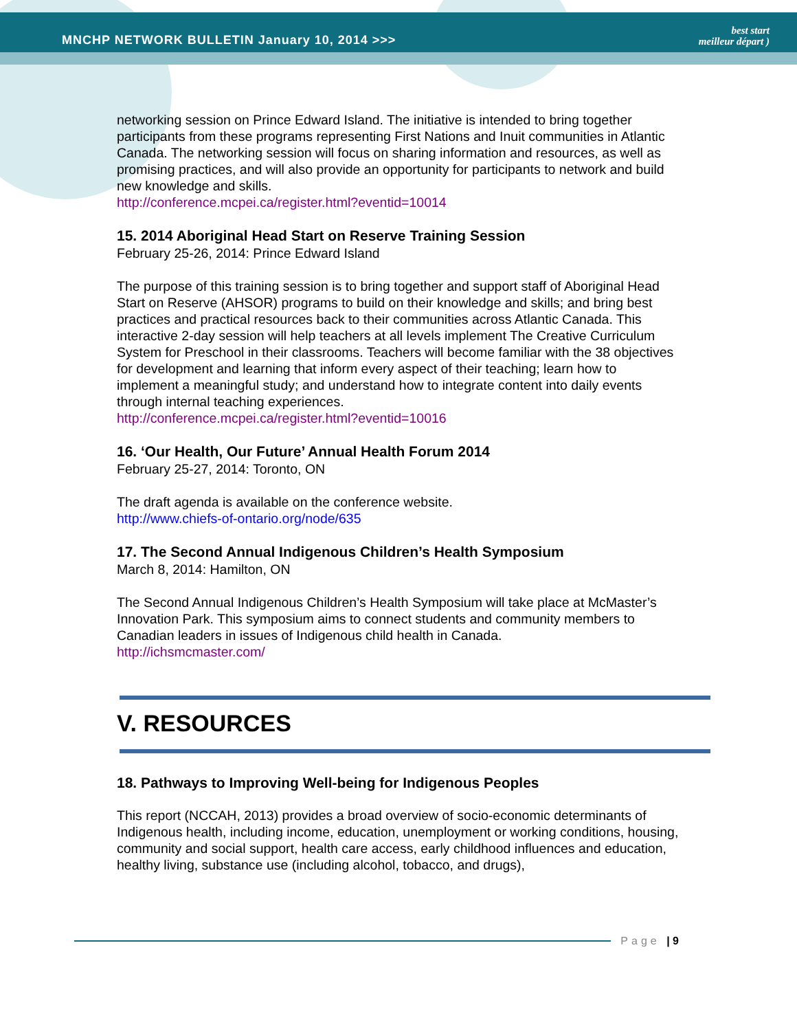MNCHP NETWORK BULLETIN January 10, 2014 >>>
best start
meilleur départ )
networking session on Prince Edward Island. The initiative is intended to bring together participants from these programs representing First Nations and Inuit communities in Atlantic Canada. The networking session will focus on sharing information and resources, as well as promising practices, and will also provide an opportunity for participants to network and build new knowledge and skills.
http://conference.mcpei.ca/register.html?eventid=10014
15. 2014 Aboriginal Head Start on Reserve Training Session
February 25-26, 2014: Prince Edward Island
The purpose of this training session is to bring together and support staff of Aboriginal Head Start on Reserve (AHSOR) programs to build on their knowledge and skills; and bring best practices and practical resources back to their communities across Atlantic Canada. This interactive 2-day session will help teachers at all levels implement The Creative Curriculum System for Preschool in their classrooms. Teachers will become familiar with the 38 objectives for development and learning that inform every aspect of their teaching; learn how to implement a meaningful study; and understand how to integrate content into daily events through internal teaching experiences.
http://conference.mcpei.ca/register.html?eventid=10016
16. ‘Our Health, Our Future’ Annual Health Forum 2014
February 25-27, 2014: Toronto, ON
The draft agenda is available on the conference website.
http://www.chiefs-of-ontario.org/node/635
17. The Second Annual Indigenous Children’s Health Symposium
March 8, 2014: Hamilton, ON
The Second Annual Indigenous Children’s Health Symposium will take place at McMaster’s Innovation Park. This symposium aims to connect students and community members to Canadian leaders in issues of Indigenous child health in Canada.
http://ichsmcmaster.com/
V. RESOURCES
18. Pathways to Improving Well-being for Indigenous Peoples
This report (NCCAH, 2013) provides a broad overview of socio-economic determinants of Indigenous health, including income, education, unemployment or working conditions, housing, community and social support, health care access, early childhood influences and education, healthy living, substance use (including alcohol, tobacco, and drugs),
Page | 9